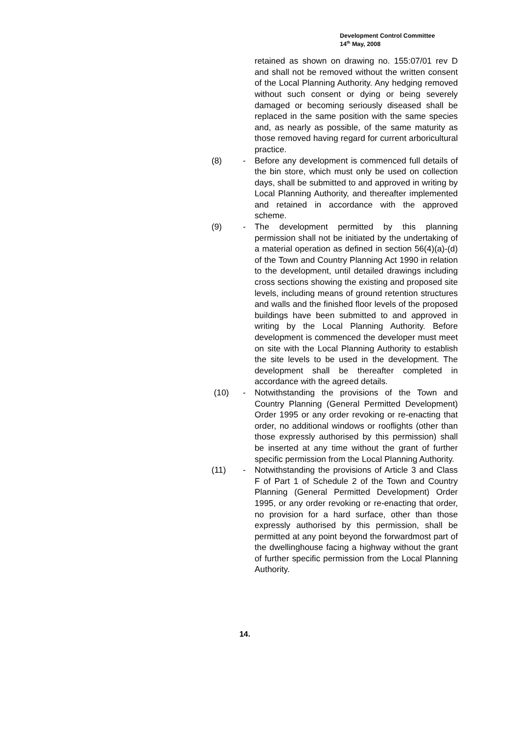Development Control Committee
14<sup>th</sup> May, 2008
retained as shown on drawing no. 155:07/01 rev D and shall not be removed without the written consent of the Local Planning Authority. Any hedging removed without such consent or dying or being severely damaged or becoming seriously diseased shall be replaced in the same position with the same species and, as nearly as possible, of the same maturity as those removed having regard for current arboricultural practice.
(8) - Before any development is commenced full details of the bin store, which must only be used on collection days, shall be submitted to and approved in writing by Local Planning Authority, and thereafter implemented and retained in accordance with the approved scheme.
(9) - The development permitted by this planning permission shall not be initiated by the undertaking of a material operation as defined in section 56(4)(a)-(d) of the Town and Country Planning Act 1990 in relation to the development, until detailed drawings including cross sections showing the existing and proposed site levels, including means of ground retention structures and walls and the finished floor levels of the proposed buildings have been submitted to and approved in writing by the Local Planning Authority. Before development is commenced the developer must meet on site with the Local Planning Authority to establish the site levels to be used in the development. The development shall be thereafter completed in accordance with the agreed details.
(10) - Notwithstanding the provisions of the Town and Country Planning (General Permitted Development) Order 1995 or any order revoking or re-enacting that order, no additional windows or rooflights (other than those expressly authorised by this permission) shall be inserted at any time without the grant of further specific permission from the Local Planning Authority.
(11) - Notwithstanding the provisions of Article 3 and Class F of Part 1 of Schedule 2 of the Town and Country Planning (General Permitted Development) Order 1995, or any order revoking or re-enacting that order, no provision for a hard surface, other than those expressly authorised by this permission, shall be permitted at any point beyond the forwardmost part of the dwellinghouse facing a highway without the grant of further specific permission from the Local Planning Authority.
14.